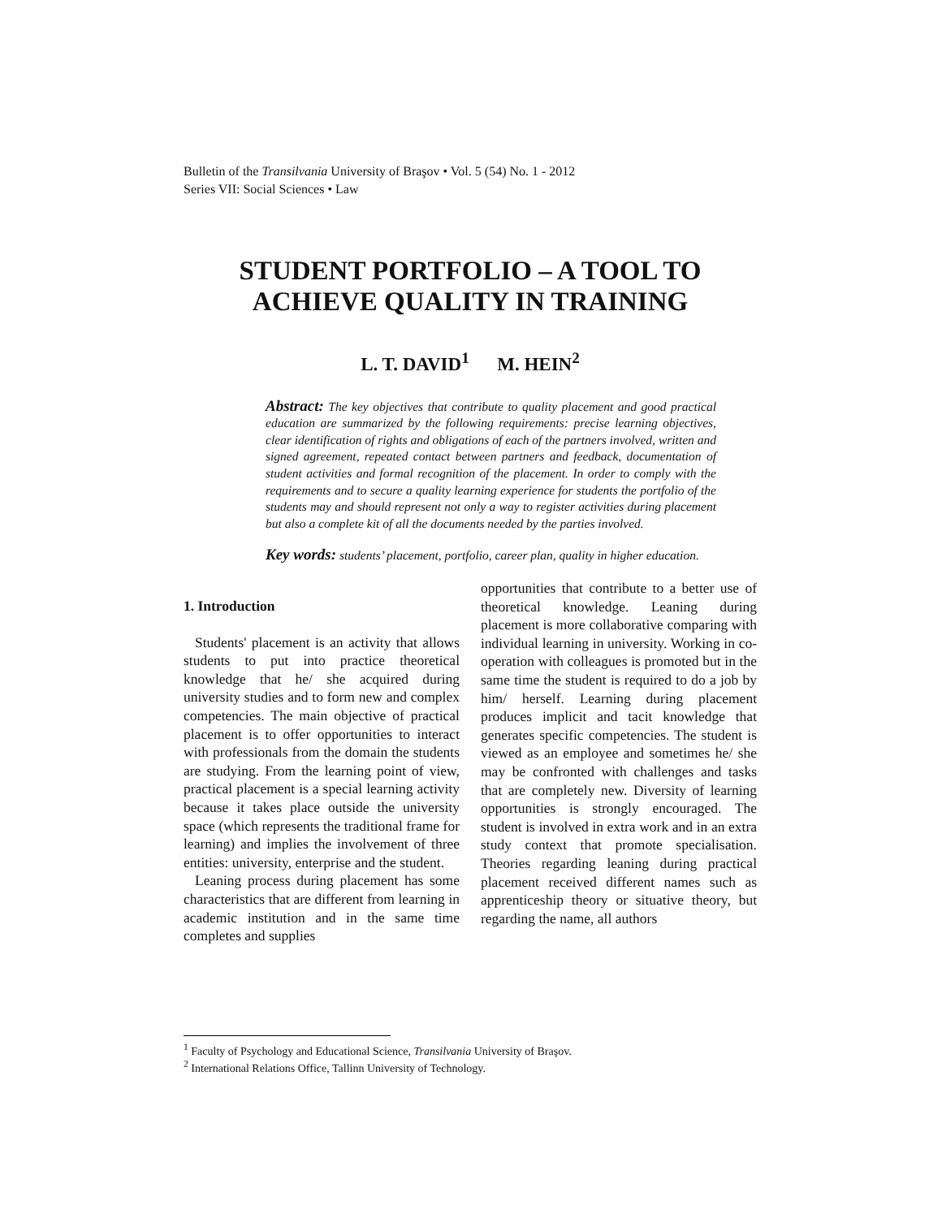Bulletin of the Transilvania University of Braşov • Vol. 5 (54) No. 1 - 2012
Series VII: Social Sciences • Law
STUDENT PORTFOLIO – A TOOL TO ACHIEVE QUALITY IN TRAINING
L. T. DAVID<sup>1</sup> M. HEIN<sup>2</sup>
Abstract: The key objectives that contribute to quality placement and good practical education are summarized by the following requirements: precise learning objectives, clear identification of rights and obligations of each of the partners involved, written and signed agreement, repeated contact between partners and feedback, documentation of student activities and formal recognition of the placement. In order to comply with the requirements and to secure a quality learning experience for students the portfolio of the students may and should represent not only a way to register activities during placement but also a complete kit of all the documents needed by the parties involved.
Key words: students’ placement, portfolio, career plan, quality in higher education.
1. Introduction
Students' placement is an activity that allows students to put into practice theoretical knowledge that he/ she acquired during university studies and to form new and complex competencies. The main objective of practical placement is to offer opportunities to interact with professionals from the domain the students are studying. From the learning point of view, practical placement is a special learning activity because it takes place outside the university space (which represents the traditional frame for learning) and implies the involvement of three entities: university, enterprise and the student.
Leaning process during placement has some characteristics that are different from learning in academic institution and in the same time completes and supplies
opportunities that contribute to a better use of theoretical knowledge. Leaning during placement is more collaborative comparing with individual learning in university. Working in co-operation with colleagues is promoted but in the same time the student is required to do a job by him/ herself. Learning during placement produces implicit and tacit knowledge that generates specific competencies. The student is viewed as an employee and sometimes he/ she may be confronted with challenges and tasks that are completely new. Diversity of learning opportunities is strongly encouraged. The student is involved in extra work and in an extra study context that promote specialisation. Theories regarding leaning during practical placement received different names such as apprenticeship theory or situative theory, but regarding the name, all authors
<sup>1</sup> Faculty of Psychology and Educational Science, Transilvania University of Braşov.
<sup>2</sup> International Relations Office, Tallinn University of Technology.